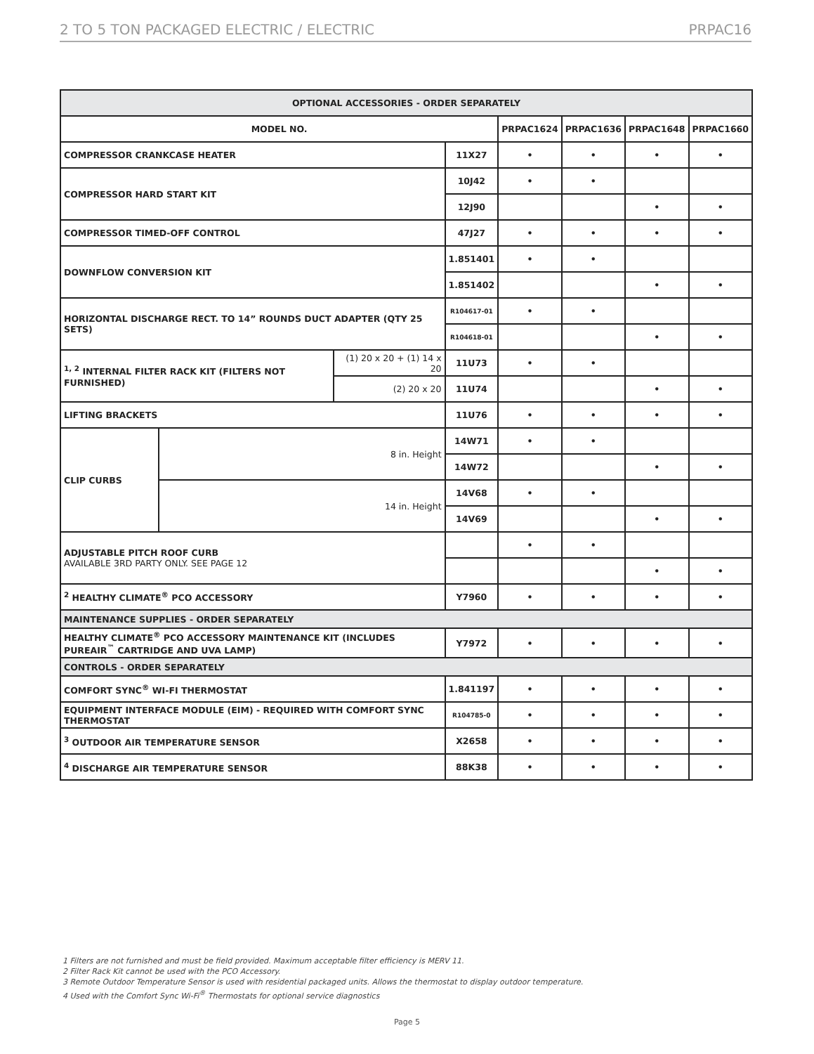2 TO 5 TON PACKAGED ELECTRIC / ELECTRIC PRPAC16
| OPTIONAL ACCESSORIES - ORDER SEPARATELY | | | | | | | |
| --- | --- | --- | --- | --- | --- | --- | --- |
| MODEL NO. | | | | PRPAC1624 | PRPAC1636 | PRPAC1648 | PRPAC1660 |
| COMPRESSOR CRANKCASE HEATER | | | 11X27 | • | • | • | • |
| COMPRESSOR HARD START KIT | | | 10J42 | • | • | | |
| | | | 12J90 | | | • | • |
| COMPRESSOR TIMED-OFF CONTROL | | | 47J27 | • | • | • | • |
| DOWNFLOW CONVERSION KIT | | | 1.851401 | • | • | | |
| | | | 1.851402 | | | • | • |
| HORIZONTAL DISCHARGE RECT. TO 14” ROUNDS DUCT ADAPTER (QTY 25 SETS) | | | R104617-01 | • | • | | |
| | | | R104618-01 | | | • | • |
| <sup>1, 2</sup> INTERNAL FILTER RACK KIT (FILTERS NOT FURNISHED) | | (1) 20 x 20 + (1) 14 x 20 | 11U73 | • | • | | |
| | | (2) 20 x 20 | 11U74 | | | • | • |
| LIFTING BRACKETS | | | 11U76 | • | • | • | • |
| CLIP CURBS | 8 in. Height | | 14W71 | • | • | | |
| | | | 14W72 | | | • | • |
| | 14 in. Height | | 14V68 | • | • | | |
| | | | 14V69 | | | • | • |
| ADJUSTABLE PITCH ROOF CURB AVAILABLE 3RD PARTY ONLY. SEE PAGE 12 | | | | • | • | | |
| | | | | | | • | • |
| <sup>2</sup> HEALTHY CLIMATE<sup>®</sup> PCO ACCESSORY | | | Y7960 | • | • | • | • |
| MAINTENANCE SUPPLIES - ORDER SEPARATELY | | | | | | | |
| HEALTHY CLIMATE<sup>®</sup> PCO ACCESSORY MAINTENANCE KIT (INCLUDES PUREAIR<sup>™</sup> CARTRIDGE AND UVA LAMP) | | | Y7972 | • | • | • | • |
| CONTROLS - ORDER SEPARATELY | | | | | | | |
| COMFORT SYNC<sup>®</sup> WI-FI THERMOSTAT | | | 1.841197 | • | • | • | • |
| EQUIPMENT INTERFACE MODULE (EIM) - REQUIRED WITH COMFORT SYNC THERMOSTAT | | | R104785-0 | • | • | • | • |
| <sup>3</sup> OUTDOOR AIR TEMPERATURE SENSOR | | | X2658 | • | • | • | • |
| <sup>4</sup> DISCHARGE AIR TEMPERATURE SENSOR | | | 88K38 | • | • | • | • |
1 Filters are not furnished and must be field provided. Maximum acceptable filter efficiency is MERV 11.
2 Filter Rack Kit cannot be used with the PCO Accessory.
3 Remote Outdoor Temperature Sensor is used with residential packaged units. Allows the thermostat to display outdoor temperature.
4 Used with the Comfort Sync Wi-Fi<sup>®</sup> Thermostats for optional service diagnostics
Page 5